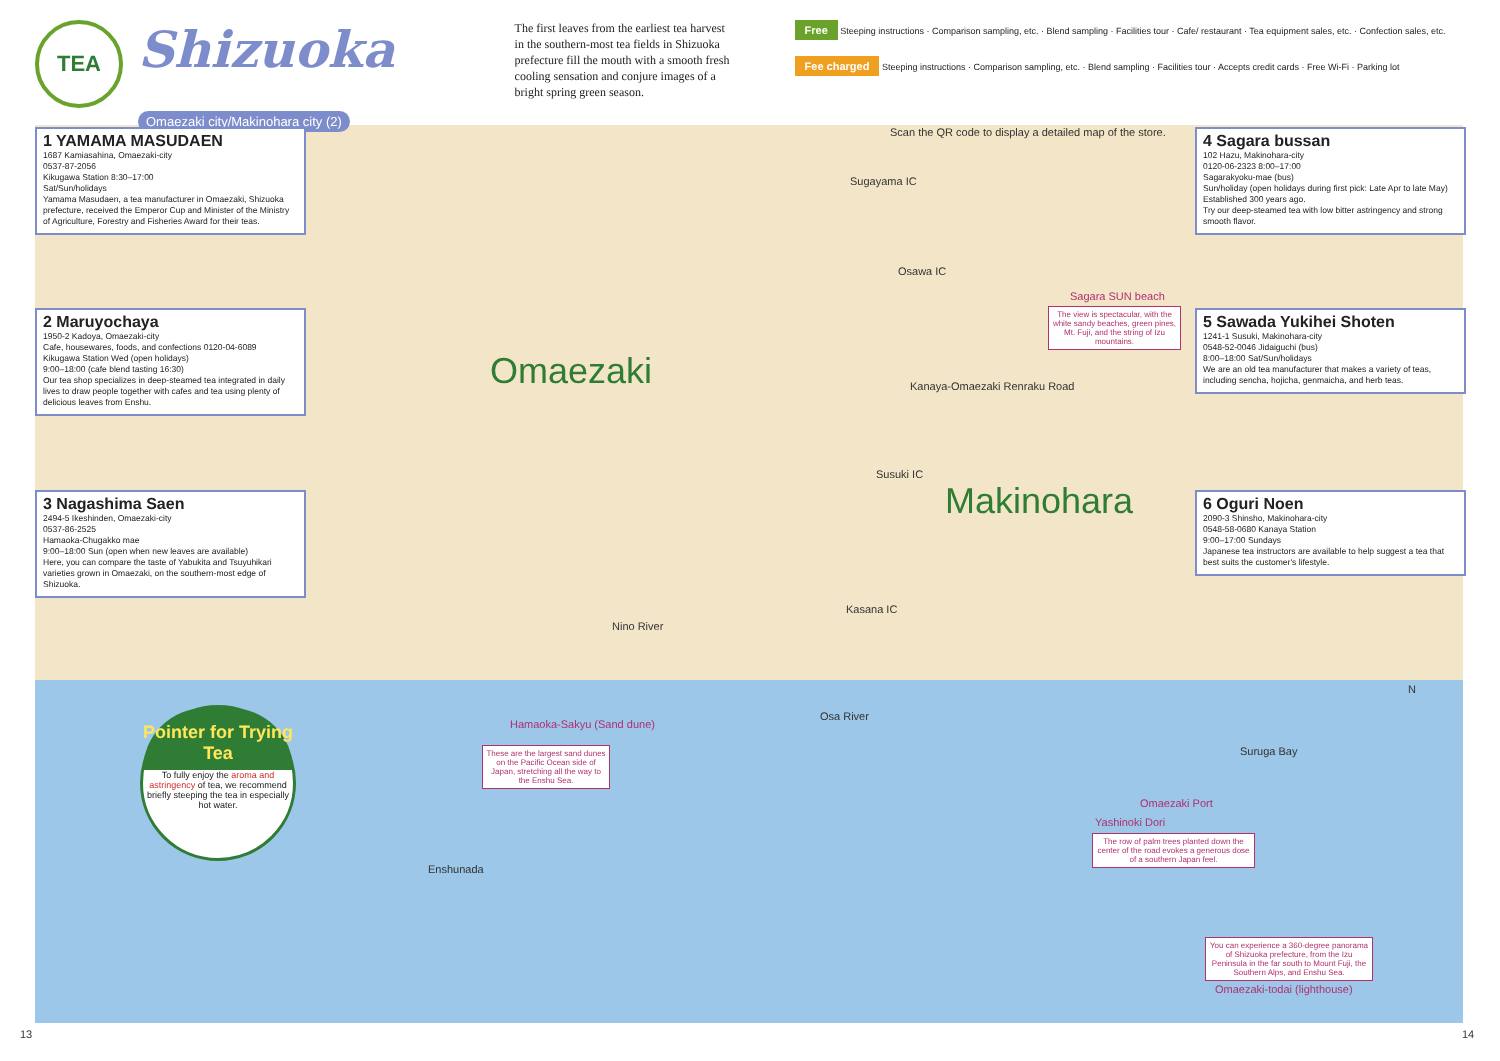TEA
Shizuoka
Omaezaki city/Makinohara city (2)
The first leaves from the earliest tea harvest in the southern-most tea fields in Shizuoka prefecture fill the mouth with a smooth fresh cooling sensation and conjure images of a bright spring green season.
Free Steeping instructions · Comparison sampling, etc. · Blend sampling · Facilities tour · Cafe/ restaurant · Tea equipment sales, etc. · Confection sales, etc.
Fee charged Steeping instructions · Comparison sampling, etc. · Blend sampling · Facilities tour · Accepts credit cards · Free Wi-Fi · Parking lot
Scan the QR code to display a detailed map of the store.
1 YAMAMA MASUDAEN
1687 Kamiasahina, Omaezaki-city
0537-87-2056
Kikugawa Station 8:30–17:00
Sat/Sun/holidays
Yamama Masudaen, a tea manufacturer in Omaezaki, Shizuoka prefecture, received the Emperor Cup and Minister of the Ministry of Agriculture, Forestry and Fisheries Award for their teas.
2 Maruyochaya
1950-2 Kadoya, Omaezaki-city
Cafe, housewares, foods, and confections 0120-04-6089
Kikugawa Station Wed (open holidays)
9:00–18:00 (cafe blend tasting 16:30)
Our tea shop specializes in deep-steamed tea integrated in daily lives to draw people together with cafes and tea using plenty of delicious leaves from Enshu.
3 Nagashima Saen
2494-5 Ikeshinden, Omaezaki-city
0537-86-2525
Hamaoka-Chugakko mae
9:00–18:00 Sun (open when new leaves are available)
Here, you can compare the taste of Yabukita and Tsuyuhikari varieties grown in Omaezaki, on the southern-most edge of Shizuoka.
4 Sagara bussan
102 Hazu, Makinohara-city
0120-06-2323 8:00–17:00
Sagarakyoku-mae (bus)
Sun/holiday (open holidays during first pick: Late Apr to late May)
Established 300 years ago.
Try our deep-steamed tea with low bitter astringency and strong smooth flavor.
5 Sawada Yukihei Shoten
1241-1 Susuki, Makinohara-city
0548-52-0046 Jidaiguchi (bus)
8:00–18:00 Sat/Sun/holidays
We are an old tea manufacturer that makes a variety of teas, including sencha, hojicha, genmaicha, and herb teas.
6 Oguri Noen
2090-3 Shinsho, Makinohara-city
0548-58-0680 Kanaya Station
9:00–17:00 Sundays
Japanese tea instructors are available to help suggest a tea that best suits the customer's lifestyle.
Omaezaki
Makinohara
Sugayama IC
Osawa IC
Susuki IC
Kasana IC
Sagara SUN beach
The view is spectacular, with the white sandy beaches, green pines, Mt. Fuji, and the string of Izu mountains.
Hamaoka-Sakyu (Sand dune)
These are the largest sand dunes on the Pacific Ocean side of Japan, stretching all the way to the Enshu Sea.
Omaezaki Port
Yashinoki Dori
The row of palm trees planted down the center of the road evokes a generous dose of a southern Japan feel.
You can experience a 360-degree panorama of Shizuoka prefecture, from the Izu Peninsula in the far south to Mount Fuji, the Southern Alps, and Enshu Sea.
Omaezaki-todai (lighthouse)
Suruga Bay
Enshunada
Nino River
Osa River
Kanaya-Omaezaki Renraku Road
N
Pointer for Trying Tea
To fully enjoy the aroma and astringency of tea, we recommend briefly steeping the tea in especially hot water.
13 14